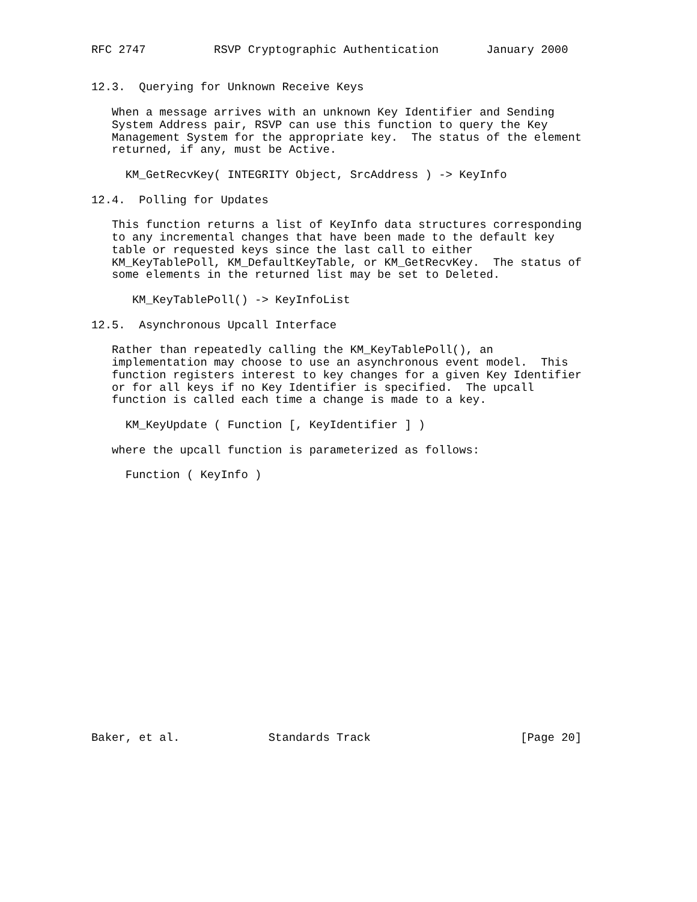RFC 2747          RSVP Cryptographic Authentication       January 2000


12.3.  Querying for Unknown Receive Keys

   When a message arrives with an unknown Key Identifier and Sending
   System Address pair, RSVP can use this function to query the Key
   Management System for the appropriate key.  The status of the element
   returned, if any, must be Active.

     KM_GetRecvKey( INTEGRITY Object, SrcAddress ) -> KeyInfo

12.4.  Polling for Updates

   This function returns a list of KeyInfo data structures corresponding
   to any incremental changes that have been made to the default key
   table or requested keys since the last call to either
   KM_KeyTablePoll, KM_DefaultKeyTable, or KM_GetRecvKey.  The status of
   some elements in the returned list may be set to Deleted.

      KM_KeyTablePoll() -> KeyInfoList

12.5.  Asynchronous Upcall Interface

   Rather than repeatedly calling the KM_KeyTablePoll(), an
   implementation may choose to use an asynchronous event model.  This
   function registers interest to key changes for a given Key Identifier
   or for all keys if no Key Identifier is specified.  The upcall
   function is called each time a change is made to a key.

     KM_KeyUpdate ( Function [, KeyIdentifier ] )

   where the upcall function is parameterized as follows:

     Function ( KeyInfo )




















Baker, et al.             Standards Track                      [Page 20]